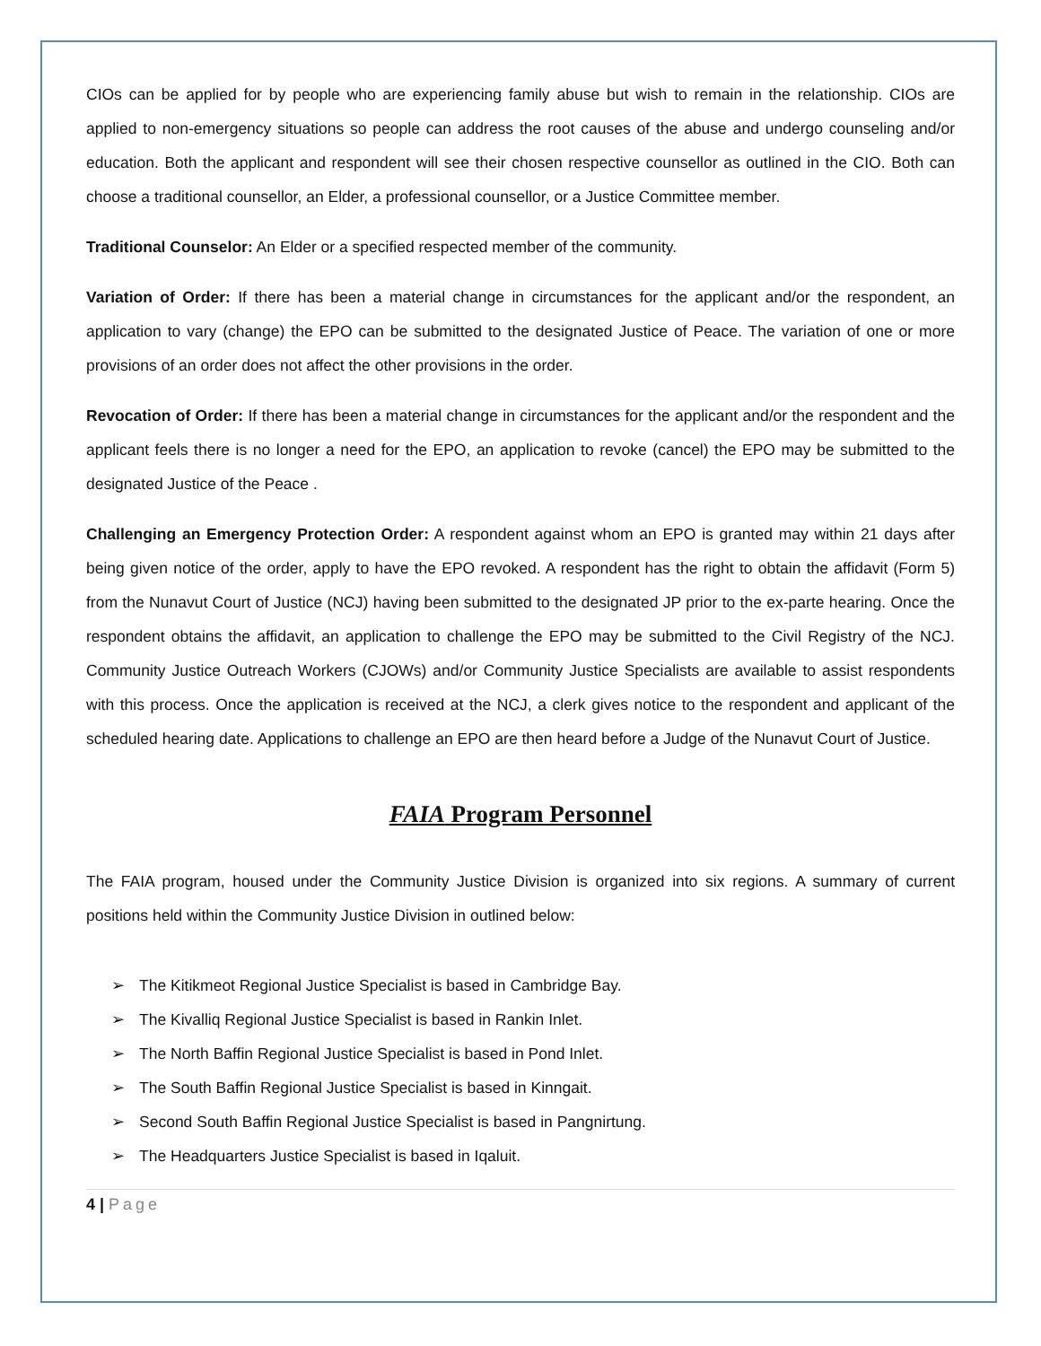CIOs can be applied for by people who are experiencing family abuse but wish to remain in the relationship. CIOs are applied to non-emergency situations so people can address the root causes of the abuse and undergo counseling and/or education. Both the applicant and respondent will see their chosen respective counsellor as outlined in the CIO. Both can choose a traditional counsellor, an Elder, a professional counsellor, or a Justice Committee member.
Traditional Counselor: An Elder or a specified respected member of the community.
Variation of Order: If there has been a material change in circumstances for the applicant and/or the respondent, an application to vary (change) the EPO can be submitted to the designated Justice of Peace. The variation of one or more provisions of an order does not affect the other provisions in the order.
Revocation of Order: If there has been a material change in circumstances for the applicant and/or the respondent and the applicant feels there is no longer a need for the EPO, an application to revoke (cancel) the EPO may be submitted to the designated Justice of the Peace .
Challenging an Emergency Protection Order: A respondent against whom an EPO is granted may within 21 days after being given notice of the order, apply to have the EPO revoked. A respondent has the right to obtain the affidavit (Form 5) from the Nunavut Court of Justice (NCJ) having been submitted to the designated JP prior to the ex-parte hearing. Once the respondent obtains the affidavit, an application to challenge the EPO may be submitted to the Civil Registry of the NCJ. Community Justice Outreach Workers (CJOWs) and/or Community Justice Specialists are available to assist respondents with this process. Once the application is received at the NCJ, a clerk gives notice to the respondent and applicant of the scheduled hearing date. Applications to challenge an EPO are then heard before a Judge of the Nunavut Court of Justice.
FAIA Program Personnel
The FAIA program, housed under the Community Justice Division is organized into six regions. A summary of current positions held within the Community Justice Division in outlined below:
➢ The Kitikmeot Regional Justice Specialist is based in Cambridge Bay.
➢ The Kivalliq Regional Justice Specialist is based in Rankin Inlet.
➢ The North Baffin Regional Justice Specialist is based in Pond Inlet.
➢ The South Baffin Regional Justice Specialist is based in Kinngait.
➢ Second South Baffin Regional Justice Specialist is based in Pangnirtung.
➢ The Headquarters Justice Specialist is based in Iqaluit.
4 | Page